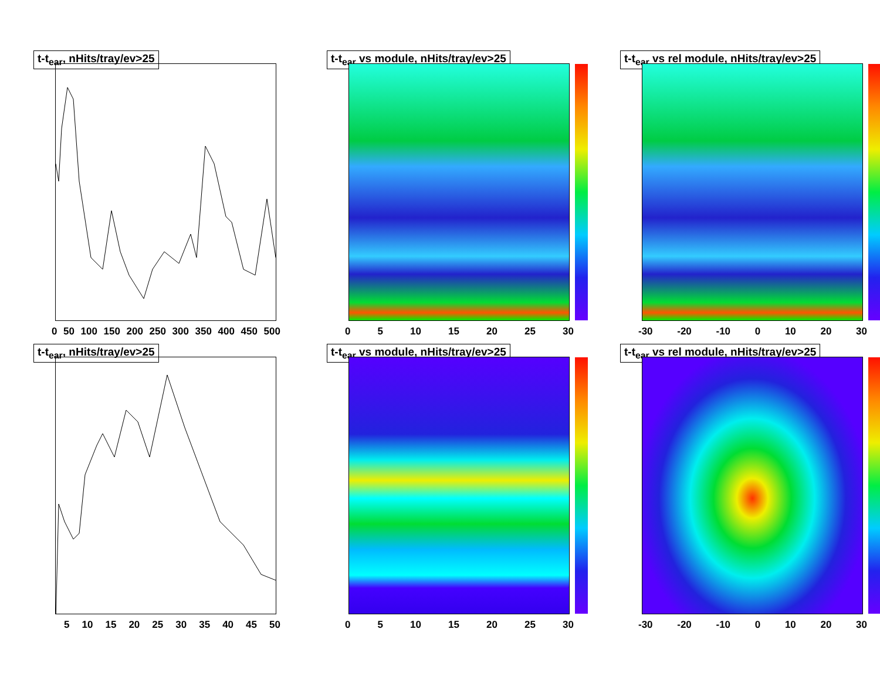t-t<sub>ear</sub>, nHits/tray/ev>25
0 50 100 150 200 250 300 350 400 450 500
t-t<sub>ear</sub> vs module, nHits/tray/ev>25
0 5 10 15 20 25 30
t-t<sub>ear</sub> vs rel module, nHits/tray/ev>25
-30 -20 -10 0 10 20 30
t-t<sub>ear</sub>, nHits/tray/ev>25
5 10 15 20 25 30 35 40 45 50
t-t<sub>ear</sub> vs module, nHits/tray/ev>25
0 5 10 15 20 25 30
t-t<sub>ear</sub> vs rel module, nHits/tray/ev>25
-30 -20 -10 0 10 20 30